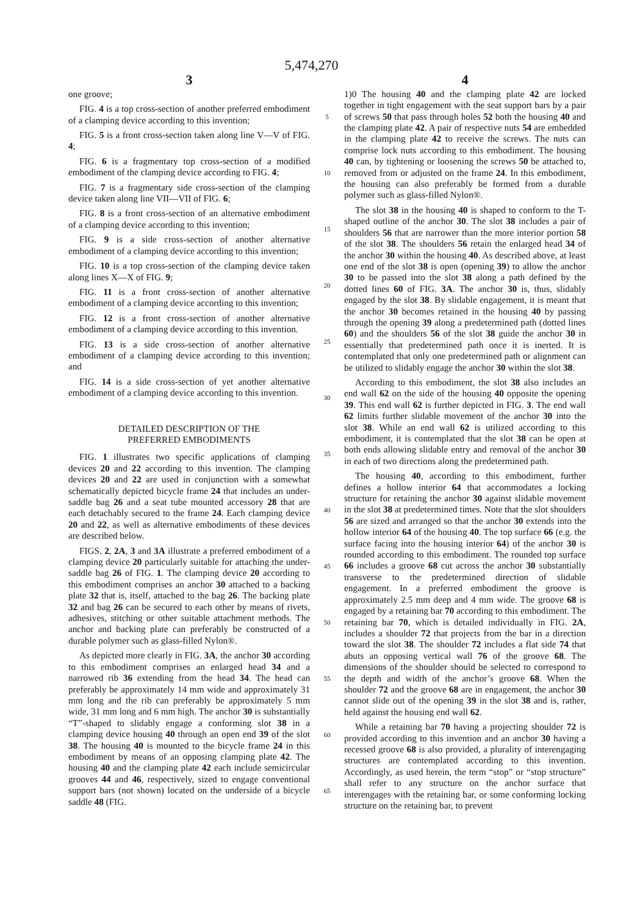5,474,270
3
one groove;
FIG. 4 is a top cross-section of another preferred embodiment of a clamping device according to this invention;
FIG. 5 is a front cross-section taken along line V—V of FIG. 4;
FIG. 6 is a fragmentary top cross-section of a modified embodiment of the clamping device according to FIG. 4;
FIG. 7 is a fragmentary side cross-section of the clamping device taken along line VII—VII of FIG. 6;
FIG. 8 is a front cross-section of an alternative embodiment of a clamping device according to this invention;
FIG. 9 is a side cross-section of another alternative embodiment of a clamping device according to this invention;
FIG. 10 is a top cross-section of the clamping device taken along lines X—X of FIG. 9;
FIG. 11 is a front cross-section of another alternative embodiment of a clamping device according to this invention;
FIG. 12 is a front cross-section of another alternative embodiment of a clamping device according to this invention.
FIG. 13 is a side cross-section of another alternative embodiment of a clamping device according to this invention; and
FIG. 14 is a side cross-section of yet another alternative embodiment of a clamping device according to this invention.
DETAILED DESCRIPTION OF THE
PREFERRED EMBODIMENTS
FIG. 1 illustrates two specific applications of clamping devices 20 and 22 according to this invention. The clamping devices 20 and 22 are used in conjunction with a somewhat schematically depicted bicycle frame 24 that includes an under-saddle bag 26 and a seat tube mounted accessory 28 that are each detachably secured to the frame 24. Each clamping device 20 and 22, as well as alternative embodiments of these devices are described below.
FIGS. 2, 2A, 3 and 3A illustrate a preferred embodiment of a clamping device 20 particularly suitable for attaching the under-saddle bag 26 of FIG. 1. The clamping device 20 according to this embodiment comprises an anchor 30 attached to a backing plate 32 that is, itself, attached to the bag 26. The backing plate 32 and bag 26 can be secured to each other by means of rivets, adhesives, stitching or other suitable attachment methods. The anchor and backing plate can preferably be constructed of a durable polymer such as glass-filled Nylon®.
As depicted more clearly in FIG. 3A, the anchor 30 according to this embodiment comprises an enlarged head 34 and a narrowed rib 36 extending from the head 34. The head can preferably be approximately 14 mm wide and approximately 31 mm long and the rib can preferably be approximately 5 mm wide, 31 mm long and 6 mm high. The anchor 30 is substantially “T”-shaped to slidably engage a conforming slot 38 in a clamping device housing 40 through an open end 39 of the slot 38. The housing 40 is mounted to the bicycle frame 24 in this embodiment by means of an opposing clamping plate 42. The housing 40 and the clamping plate 42 each include semicircular grooves 44 and 46, respectively, sized to engage conventional support bars (not shown) located on the underside of a bicycle saddle 48 (FIG.
5
10
15
20
25
30
35
40
45
50
55
60
65
4
1)0 The housing 40 and the clamping plate 42 are locked together in tight engagement with the seat support bars by a pair of screws 50 that pass through holes 52 both the housing 40 and the clamping plate 42. A pair of respective nuts 54 are embedded in the clamping plate 42 to receive the screws. The nuts can comprise lock nuts according to this embodiment. The housing 40 can, by tightening or loosening the screws 50 be attached to, removed from or adjusted on the frame 24. In this embodiment, the housing can also preferably be formed from a durable polymer such as glass-filled Nylon®.
The slot 38 in the housing 40 is shaped to conform to the T-shaped outline of the anchor 30. The slot 38 includes a pair of shoulders 56 that are narrower than the more interior portion 58 of the slot 38. The shoulders 56 retain the enlarged head 34 of the anchor 30 within the housing 40. As described above, at least one end of the slot 38 is open (opening 39) to allow the anchor 30 to be passed into the slot 38 along a path defined by the dotted lines 60 of FIG. 3A. The anchor 30 is, thus, slidably engaged by the slot 38. By slidable engagement, it is meant that the anchor 30 becomes retained in the housing 40 by passing through the opening 39 along a predetermined path (dotted lines 60) and the shoulders 56 of the slot 38 guide the anchor 30 in essentially that predetermined path once it is inerted. It is contemplated that only one predetermined path or alignment can be utilized to slidably engage the anchor 30 within the slot 38.
According to this embodiment, the slot 38 also includes an end wall 62 on the side of the housing 40 opposite the opening 39. This end wall 62 is further depicted in FIG. 3. The end wall 62 limits further slidable movement of the anchor 30 into the slot 38. While an end wall 62 is utilized according to this embodiment, it is contemplated that the slot 38 can be open at both ends allowing slidable entry and removal of the anchor 30 in each of two directions along the predetermined path.
The housing 40, according to this embodiment, further defines a hollow interior 64 that accommodates a locking structure for retaining the anchor 30 against slidable movement in the slot 38 at predetermined times. Note that the slot shoulders 56 are sized and arranged so that the anchor 30 extends into the hollow interior 64 of the housing 40. The top surface 66 (e.g. the surface facing into the housing interior 64) of the anchor 30 is rounded according to this embodiment. The rounded top surface 66 includes a groove 68 cut across the anchor 30 substantially transverse to the predetermined direction of slidable engagement. In a preferred embodiment the groove is approximately 2.5 mm deep and 4 mm wide. The groove 68 is engaged by a retaining bar 70 according to this embodiment. The retaining bar 70, which is detailed individually in FIG. 2A, includes a shoulder 72 that projects from the bar in a direction toward the slot 38. The shoulder 72 includes a flat side 74 that abuts an opposing vertical wall 76 of the groove 68. The dimensions of the shoulder should be selected to correspond to the depth and width of the anchor’s groove 68. When the shoulder 72 and the groove 68 are in engagement, the anchor 30 cannot slide out of the opening 39 in the slot 38 and is, rather, held against the housing end wall 62.
While a retaining bar 70 having a projecting shoulder 72 is provided according to this invention and an anchor 30 having a recessed groove 68 is also provided, a plurality of interengaging structures are contemplated according to this invention. Accordingly, as used herein, the term “stop” or “stop structure” shall refer to any structure on the anchor surface that interengages with the retaining bar, or some conforming locking structure on the retaining bar, to prevent